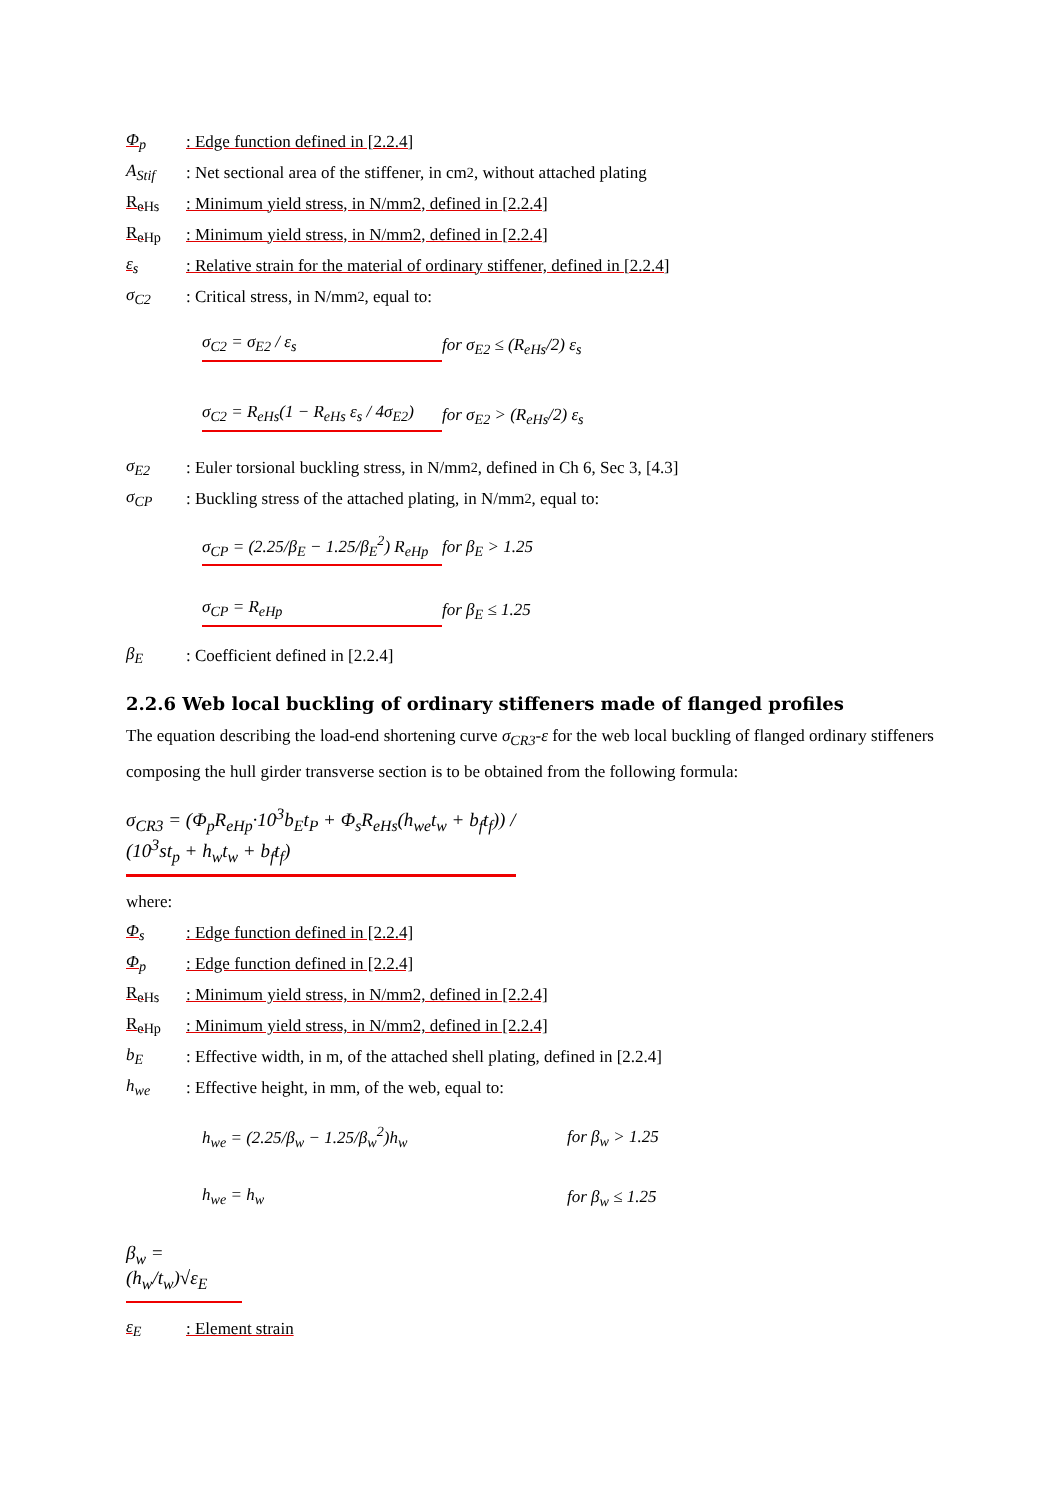Φ<sub>p</sub>: Edge function defined in [2.2.4]
A<sub>Stif</sub>: Net sectional area of the stiffener, in cm<sup>2</sup>, without attached plating
R<sub>eHs</sub>: Minimum yield stress, in N/mm2, defined in [2.2.4]
R<sub>eHp</sub>: Minimum yield stress, in N/mm2, defined in [2.2.4]
ε<sub>s</sub>: Relative strain for the material of ordinary stiffener, defined in [2.2.4]
σ<sub>C2</sub>: Critical stress, in N/mm<sup>2</sup>, equal to:
σ<sub>C2</sub> = σ<sub>E2</sub> / ε<sub>s</sub> for σ<sub>E2</sub> ≤ (R<sub>eHs</sub>/2) ε<sub>s</sub>
σ<sub>C2</sub> = R<sub>eHs</sub>(1 − R<sub>eHs</sub> ε<sub>s</sub> / 4σ<sub>E2</sub>) for σ<sub>E2</sub> > (R<sub>eHs</sub>/2) ε<sub>s</sub>
σ<sub>E2</sub>: Euler torsional buckling stress, in N/mm<sup>2</sup>, defined in Ch 6, Sec 3, [4.3]
σ<sub>CP</sub>: Buckling stress of the attached plating, in N/mm<sup>2</sup>, equal to:
σ<sub>CP</sub> = (2.25/β<sub>E</sub> − 1.25/β<sub>E</sub><sup>2</sup>) R<sub>eHp</sub> for β<sub>E</sub> > 1.25
σ<sub>CP</sub> = R<sub>eHp</sub> for β<sub>E</sub> ≤ 1.25
β<sub>E</sub>: Coefficient defined in [2.2.4]
2.2.6 Web local buckling of ordinary stiffeners made of flanged profiles
The equation describing the load-end shortening curve σ<sub>CR3</sub>-ε for the web local buckling of flanged ordinary stiffeners composing the hull girder transverse section is to be obtained from the following formula:
σ<sub>CR3</sub> = (Φ<sub>p</sub>R<sub>eHp</sub>·10<sup>3</sup>b<sub>E</sub>t<sub>P</sub> + Φ<sub>s</sub>R<sub>eHs</sub>(h<sub>we</sub>t<sub>w</sub> + b<sub>f</sub>t<sub>f</sub>)) / (10<sup>3</sup>st<sub>p</sub> + h<sub>w</sub>t<sub>w</sub> + b<sub>f</sub>t<sub>f</sub>)
where:
Φ<sub>s</sub>: Edge function defined in [2.2.4]
Φ<sub>p</sub>: Edge function defined in [2.2.4]
R<sub>eHs</sub>: Minimum yield stress, in N/mm2, defined in [2.2.4]
R<sub>eHp</sub>: Minimum yield stress, in N/mm2, defined in [2.2.4]
b<sub>E</sub>: Effective width, in m, of the attached shell plating, defined in [2.2.4]
h<sub>we</sub>: Effective height, in mm, of the web, equal to:
h<sub>we</sub> = (2.25/β<sub>w</sub> − 1.25/β<sub>w</sub><sup>2</sup>)h<sub>w</sub> for β<sub>w</sub> > 1.25
h<sub>we</sub> = h<sub>w</sub> for β<sub>w</sub> ≤ 1.25
β<sub>w</sub> = (h<sub>w</sub>/t<sub>w</sub>)√ε<sub>E</sub>
ε<sub>E</sub>: Element strain